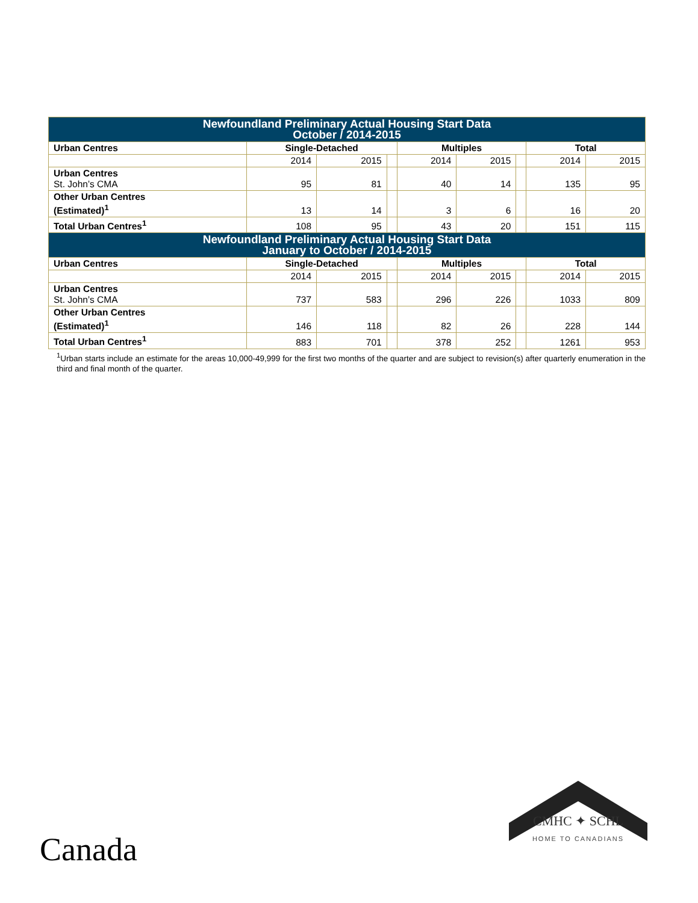| Newfoundland Preliminary Actual Housing Start Data October / 2014-2015 | | | | | | | | |
| --- | --- | --- | --- | --- | --- | --- | --- | --- |
| Urban Centres | Single-Detached | | | Multiples | | | Total | |
| | 2014 | 2015 | | 2014 | 2015 | | 2014 | 2015 |
| Urban Centres St. John’s CMA | 95 | 81 | | 40 | 14 | | 135 | 95 |
| Other Urban Centres (Estimated)<sup>1</sup> | 13 | 14 | | 3 | 6 | | 16 | 20 |
| Total Urban Centres<sup>1</sup> | 108 | 95 | | 43 | 20 | | 151 | 115 |
| Newfoundland Preliminary Actual Housing Start Data January to October / 2014-2015 | | | | | | | | |
| Urban Centres | Single-Detached | | | Multiples | | | Total | |
| | 2014 | 2015 | | 2014 | 2015 | | 2014 | 2015 |
| Urban Centres St. John’s CMA | 737 | 583 | | 296 | 226 | | 1033 | 809 |
| Other Urban Centres (Estimated)<sup>1</sup> | 146 | 118 | | 82 | 26 | | 228 | 144 |
| Total Urban Centres<sup>1</sup> | 883 | 701 | | 378 | 252 | | 1261 | 953 |
<sup>1</sup> Urban starts include an estimate for the areas 10,000-49,999 for the first two months of the quarter and are subject to revision(s) after quarterly enumeration in the third and final month of the quarter.
Canada
CMHC ✦ SCHL
HOME TO CANADIANS